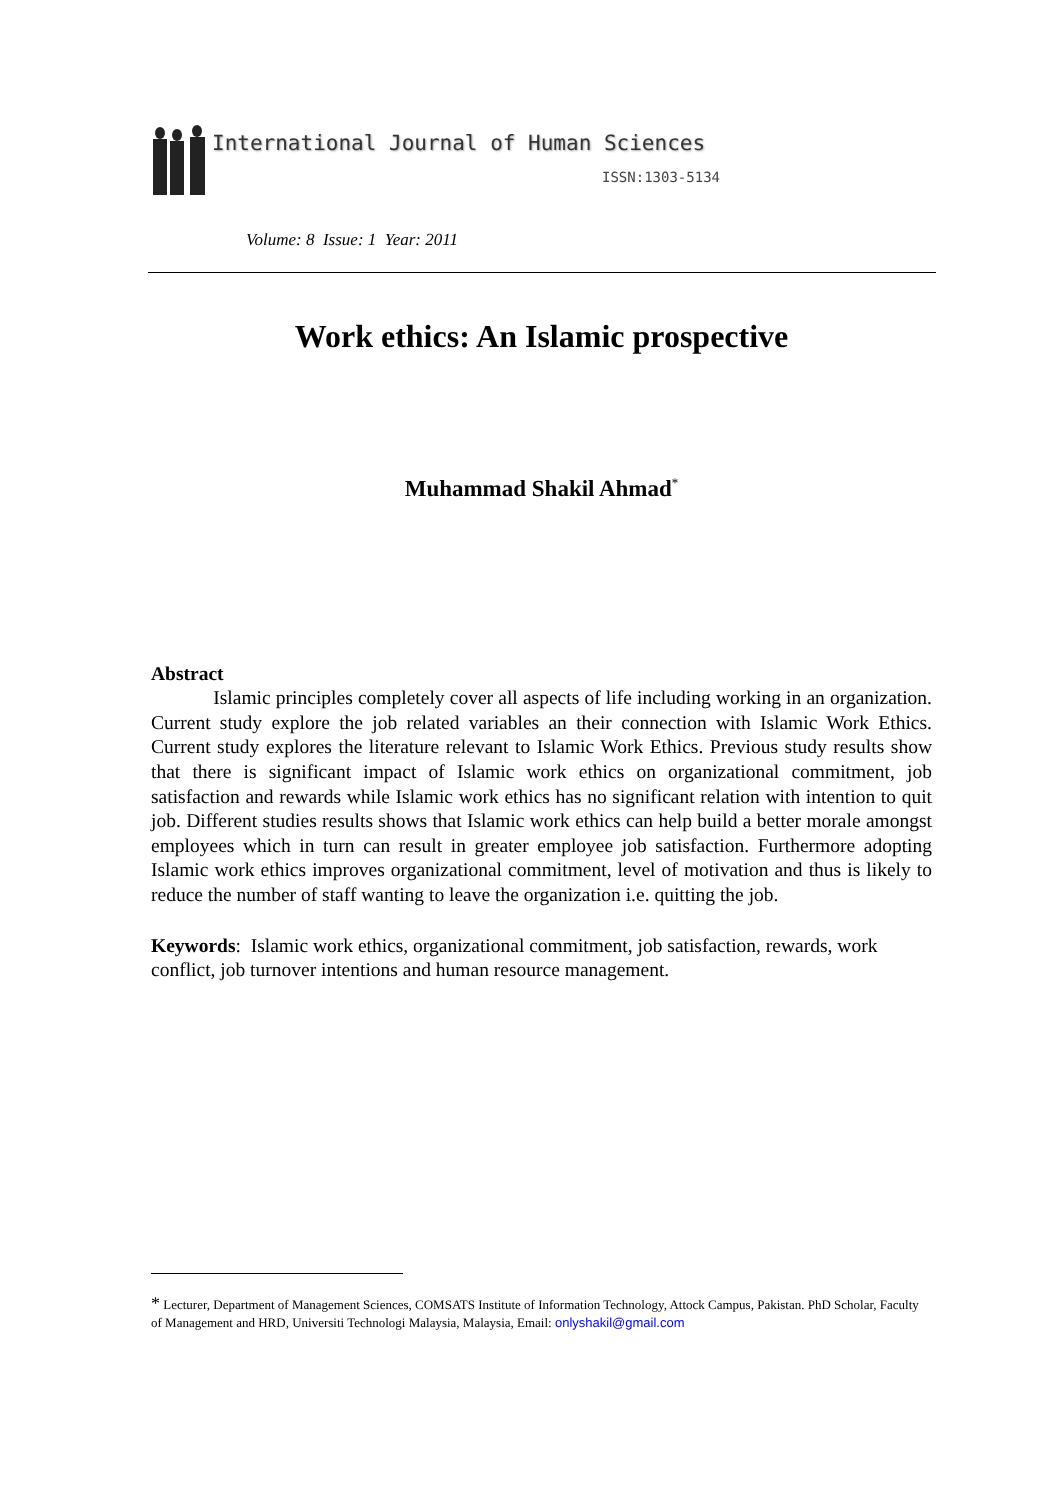International Journal of Human Sciences
ISSN:1303-5134
Volume: 8 Issue: 1 Year: 2011
Work ethics: An Islamic prospective
Muhammad Shakil Ahmad<sup>*</sup>
Abstract
Islamic principles completely cover all aspects of life including working in an organization. Current study explore the job related variables an their connection with Islamic Work Ethics. Current study explores the literature relevant to Islamic Work Ethics. Previous study results show that there is significant impact of Islamic work ethics on organizational commitment, job satisfaction and rewards while Islamic work ethics has no significant relation with intention to quit job. Different studies results shows that Islamic work ethics can help build a better morale amongst employees which in turn can result in greater employee job satisfaction. Furthermore adopting Islamic work ethics improves organizational commitment, level of motivation and thus is likely to reduce the number of staff wanting to leave the organization i.e. quitting the job.
Keywords: Islamic work ethics, organizational commitment, job satisfaction, rewards, work conflict, job turnover intentions and human resource management.
* Lecturer, Department of Management Sciences, COMSATS Institute of Information Technology, Attock Campus, Pakistan. PhD Scholar, Faculty of Management and HRD, Universiti Technologi Malaysia, Malaysia, Email: onlyshakil@gmail.com